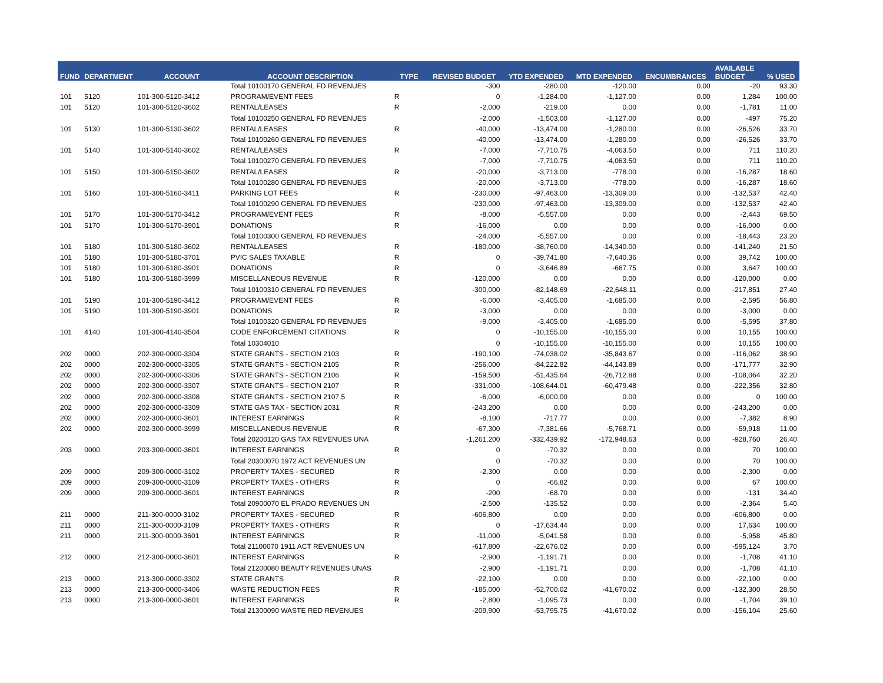| FUND | DEPARTMENT | ACCOUNT | ACCOUNT DESCRIPTION | TYPE | REVISED BUDGET | YTD EXPENDED | MTD EXPENDED | ENCUMBRANCES | AVAILABLE BUDGET | % USED |
| --- | --- | --- | --- | --- | --- | --- | --- | --- | --- | --- |
| | | | Total 10100170 GENERAL FD REVENUES | | -300 | -280.00 | -120.00 | 0.00 | -20 | 93.30 |
| 101 | 5120 | 101-300-5120-3412 | PROGRAM/EVENT FEES | R | 0 | -1,284.00 | -1,127.00 | 0.00 | 1,284 | 100.00 |
| 101 | 5120 | 101-300-5120-3602 | RENTAL/LEASES | R | -2,000 | -219.00 | 0.00 | 0.00 | -1,781 | 11.00 |
| | | | Total 10100250 GENERAL FD REVENUES | | -2,000 | -1,503.00 | -1,127.00 | 0.00 | -497 | 75.20 |
| 101 | 5130 | 101-300-5130-3602 | RENTAL/LEASES | R | -40,000 | -13,474.00 | -1,280.00 | 0.00 | -26,526 | 33.70 |
| | | | Total 10100260 GENERAL FD REVENUES | | -40,000 | -13,474.00 | -1,280.00 | 0.00 | -26,526 | 33.70 |
| 101 | 5140 | 101-300-5140-3602 | RENTAL/LEASES | R | -7,000 | -7,710.75 | -4,063.50 | 0.00 | 711 | 110.20 |
| | | | Total 10100270 GENERAL FD REVENUES | | -7,000 | -7,710.75 | -4,063.50 | 0.00 | 711 | 110.20 |
| 101 | 5150 | 101-300-5150-3602 | RENTAL/LEASES | R | -20,000 | -3,713.00 | -778.00 | 0.00 | -16,287 | 18.60 |
| | | | Total 10100280 GENERAL FD REVENUES | | -20,000 | -3,713.00 | -778.00 | 0.00 | -16,287 | 18.60 |
| 101 | 5160 | 101-300-5160-3411 | PARKING LOT FEES | R | -230,000 | -97,463.00 | -13,309.00 | 0.00 | -132,537 | 42.40 |
| | | | Total 10100290 GENERAL FD REVENUES | | -230,000 | -97,463.00 | -13,309.00 | 0.00 | -132,537 | 42.40 |
| 101 | 5170 | 101-300-5170-3412 | PROGRAM/EVENT FEES | R | -8,000 | -5,557.00 | 0.00 | 0.00 | -2,443 | 69.50 |
| 101 | 5170 | 101-300-5170-3901 | DONATIONS | R | -16,000 | 0.00 | 0.00 | 0.00 | -16,000 | 0.00 |
| | | | Total 10100300 GENERAL FD REVENUES | | -24,000 | -5,557.00 | 0.00 | 0.00 | -18,443 | 23.20 |
| 101 | 5180 | 101-300-5180-3602 | RENTAL/LEASES | R | -180,000 | -38,760.00 | -14,340.00 | 0.00 | -141,240 | 21.50 |
| 101 | 5180 | 101-300-5180-3701 | PVIC SALES TAXABLE | R | 0 | -39,741.80 | -7,640.36 | 0.00 | 39,742 | 100.00 |
| 101 | 5180 | 101-300-5180-3901 | DONATIONS | R | 0 | -3,646.89 | -667.75 | 0.00 | 3,647 | 100.00 |
| 101 | 5180 | 101-300-5180-3999 | MISCELLANEOUS REVENUE | R | -120,000 | 0.00 | 0.00 | 0.00 | -120,000 | 0.00 |
| | | | Total 10100310 GENERAL FD REVENUES | | -300,000 | -82,148.69 | -22,648.11 | 0.00 | -217,851 | 27.40 |
| 101 | 5190 | 101-300-5190-3412 | PROGRAM/EVENT FEES | R | -6,000 | -3,405.00 | -1,685.00 | 0.00 | -2,595 | 56.80 |
| 101 | 5190 | 101-300-5190-3901 | DONATIONS | R | -3,000 | 0.00 | 0.00 | 0.00 | -3,000 | 0.00 |
| | | | Total 10100320 GENERAL FD REVENUES | | -9,000 | -3,405.00 | -1,685.00 | 0.00 | -5,595 | 37.80 |
| 101 | 4140 | 101-300-4140-3504 | CODE ENFORCEMENT CITATIONS | R | 0 | -10,155.00 | -10,155.00 | 0.00 | 10,155 | 100.00 |
| | | | Total 10304010 | | 0 | -10,155.00 | -10,155.00 | 0.00 | 10,155 | 100.00 |
| 202 | 0000 | 202-300-0000-3304 | STATE GRANTS - SECTION 2103 | R | -190,100 | -74,038.02 | -35,843.67 | 0.00 | -116,062 | 38.90 |
| 202 | 0000 | 202-300-0000-3305 | STATE GRANTS - SECTION 2105 | R | -256,000 | -84,222.82 | -44,143.89 | 0.00 | -171,777 | 32.90 |
| 202 | 0000 | 202-300-0000-3306 | STATE GRANTS - SECTION 2106 | R | -159,500 | -51,435.64 | -26,712.88 | 0.00 | -108,064 | 32.20 |
| 202 | 0000 | 202-300-0000-3307 | STATE GRANTS - SECTION 2107 | R | -331,000 | -108,644.01 | -60,479.48 | 0.00 | -222,356 | 32.80 |
| 202 | 0000 | 202-300-0000-3308 | STATE GRANTS - SECTION 2107.5 | R | -6,000 | -6,000.00 | 0.00 | 0.00 | 0 | 100.00 |
| 202 | 0000 | 202-300-0000-3309 | STATE GAS TAX - SECTION 2031 | R | -243,200 | 0.00 | 0.00 | 0.00 | -243,200 | 0.00 |
| 202 | 0000 | 202-300-0000-3601 | INTEREST EARNINGS | R | -8,100 | -717.77 | 0.00 | 0.00 | -7,382 | 8.90 |
| 202 | 0000 | 202-300-0000-3999 | MISCELLANEOUS REVENUE | R | -67,300 | -7,381.66 | -5,768.71 | 0.00 | -59,918 | 11.00 |
| | | | Total 20200120 GAS TAX REVENUES UNA | | -1,261,200 | -332,439.92 | -172,948.63 | 0.00 | -928,760 | 26.40 |
| 203 | 0000 | 203-300-0000-3601 | INTEREST EARNINGS | R | 0 | -70.32 | 0.00 | 0.00 | 70 | 100.00 |
| | | | Total 20300070 1972 ACT REVENUES UN | | 0 | -70.32 | 0.00 | 0.00 | 70 | 100.00 |
| 209 | 0000 | 209-300-0000-3102 | PROPERTY TAXES - SECURED | R | -2,300 | 0.00 | 0.00 | 0.00 | -2,300 | 0.00 |
| 209 | 0000 | 209-300-0000-3109 | PROPERTY TAXES - OTHERS | R | 0 | -66.82 | 0.00 | 0.00 | 67 | 100.00 |
| 209 | 0000 | 209-300-0000-3601 | INTEREST EARNINGS | R | -200 | -68.70 | 0.00 | 0.00 | -131 | 34.40 |
| | | | Total 20900070 EL PRADO REVENUES UN | | -2,500 | -135.52 | 0.00 | 0.00 | -2,364 | 5.40 |
| 211 | 0000 | 211-300-0000-3102 | PROPERTY TAXES - SECURED | R | -606,800 | 0.00 | 0.00 | 0.00 | -606,800 | 0.00 |
| 211 | 0000 | 211-300-0000-3109 | PROPERTY TAXES - OTHERS | R | 0 | -17,634.44 | 0.00 | 0.00 | 17,634 | 100.00 |
| 211 | 0000 | 211-300-0000-3601 | INTEREST EARNINGS | R | -11,000 | -5,041.58 | 0.00 | 0.00 | -5,958 | 45.80 |
| | | | Total 21100070 1911 ACT REVENUES UN | | -617,800 | -22,676.02 | 0.00 | 0.00 | -595,124 | 3.70 |
| 212 | 0000 | 212-300-0000-3601 | INTEREST EARNINGS | R | -2,900 | -1,191.71 | 0.00 | 0.00 | -1,708 | 41.10 |
| | | | Total 21200080 BEAUTY REVENUES UNAS | | -2,900 | -1,191.71 | 0.00 | 0.00 | -1,708 | 41.10 |
| 213 | 0000 | 213-300-0000-3302 | STATE GRANTS | R | -22,100 | 0.00 | 0.00 | 0.00 | -22,100 | 0.00 |
| 213 | 0000 | 213-300-0000-3406 | WASTE REDUCTION FEES | R | -185,000 | -52,700.02 | -41,670.02 | 0.00 | -132,300 | 28.50 |
| 213 | 0000 | 213-300-0000-3601 | INTEREST EARNINGS | R | -2,800 | -1,095.73 | 0.00 | 0.00 | -1,704 | 39.10 |
| | | | Total 21300090 WASTE RED REVENUES | | -209,900 | -53,795.75 | -41,670.02 | 0.00 | -156,104 | 25.60 |